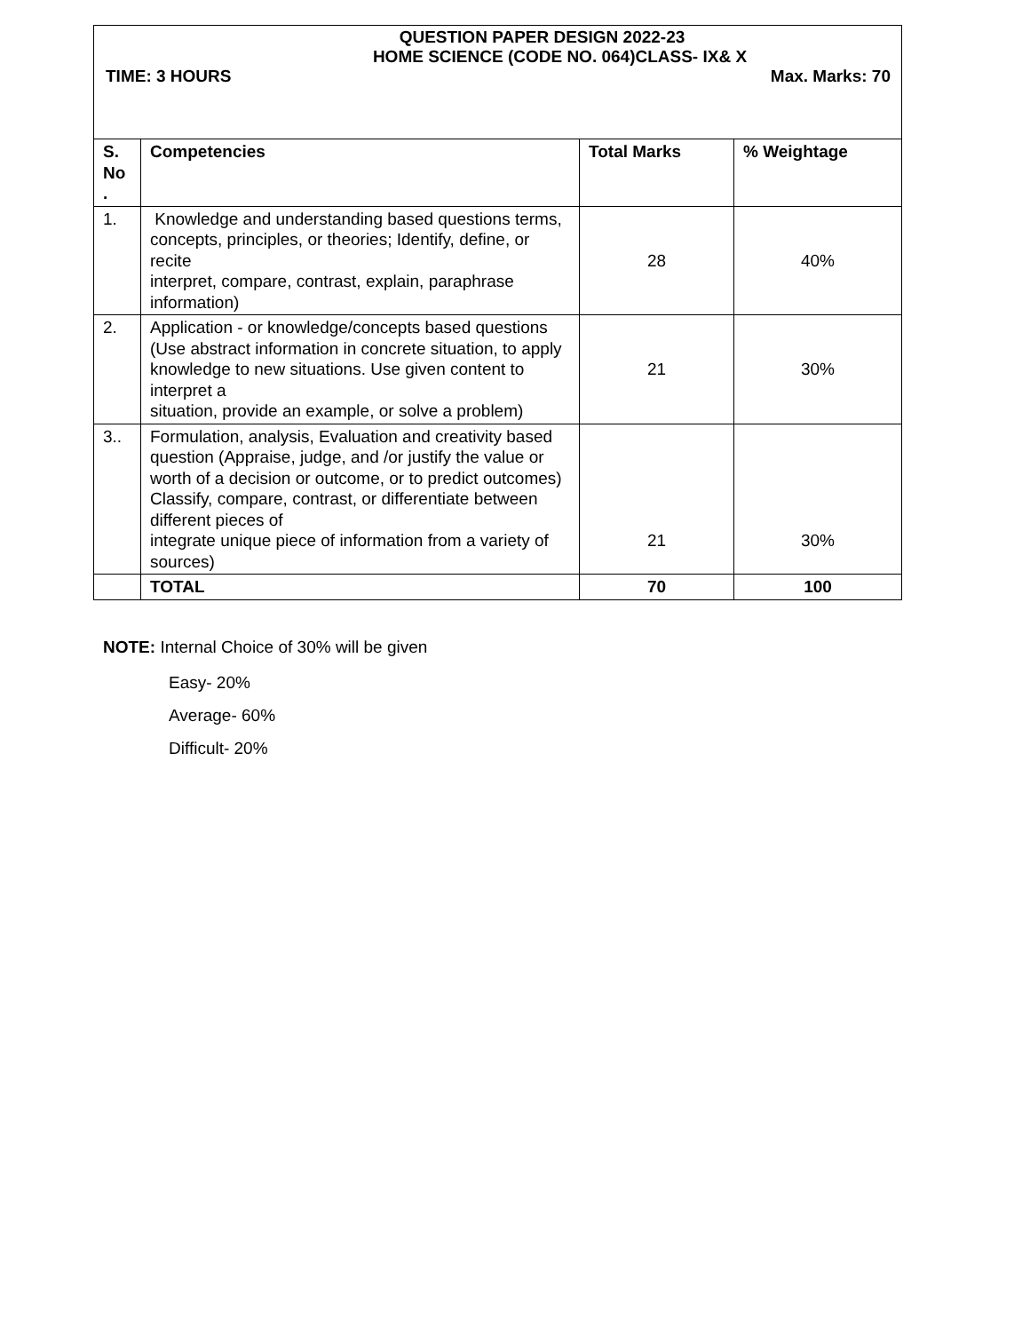QUESTION PAPER DESIGN 2022-23
HOME SCIENCE (CODE NO. 064)CLASS- IX& X
TIME: 3 HOURS Max. Marks: 70
| S. No . | Competencies | Total Marks | % Weightage |
| --- | --- | --- | --- |
| 1. | Knowledge and understanding based questions terms, concepts, principles, or theories; Identify, define, or recite interpret, compare, contrast, explain, paraphrase information) | 28 | 40% |
| 2. | Application - or knowledge/concepts based questions (Use abstract information in concrete situation, to apply knowledge to new situations. Use given content to interpret a situation, provide an example, or solve a problem) | 21 | 30% |
| 3.. | Formulation, analysis, Evaluation and creativity based question (Appraise, judge, and /or justify the value or worth of a decision or outcome, or to predict outcomes) Classify, compare, contrast, or differentiate between different pieces of integrate unique piece of information from a variety of sources) | 21 | 30% |
| | TOTAL | 70 | 100 |
NOTE: Internal Choice of 30% will be given
Easy- 20%
Average- 60%
Difficult- 20%